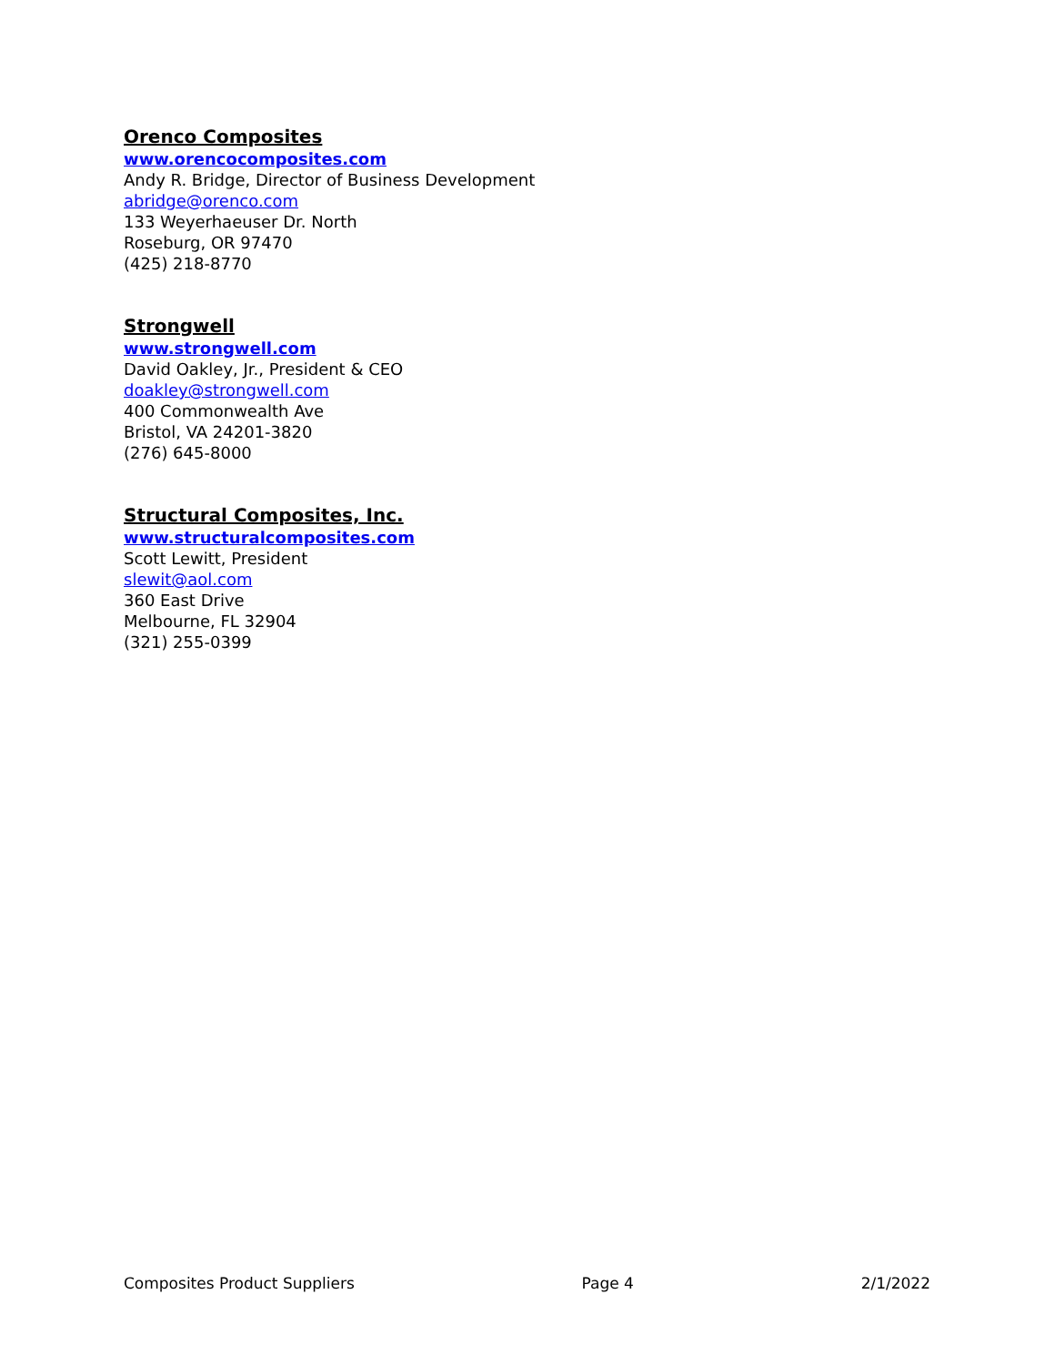Orenco Composites
www.orencocomposites.com
Andy R. Bridge, Director of Business Development
abridge@orenco.com
133 Weyerhaeuser Dr. North
Roseburg, OR 97470
(425) 218-8770
Strongwell
www.strongwell.com
David Oakley, Jr., President & CEO
doakley@strongwell.com
400 Commonwealth Ave
Bristol, VA 24201-3820
(276) 645-8000
Structural Composites, Inc.
www.structuralcomposites.com
Scott Lewitt, President
slewit@aol.com
360 East Drive
Melbourne, FL 32904
(321) 255-0399
Composites Product Suppliers Page 4 2/1/2022